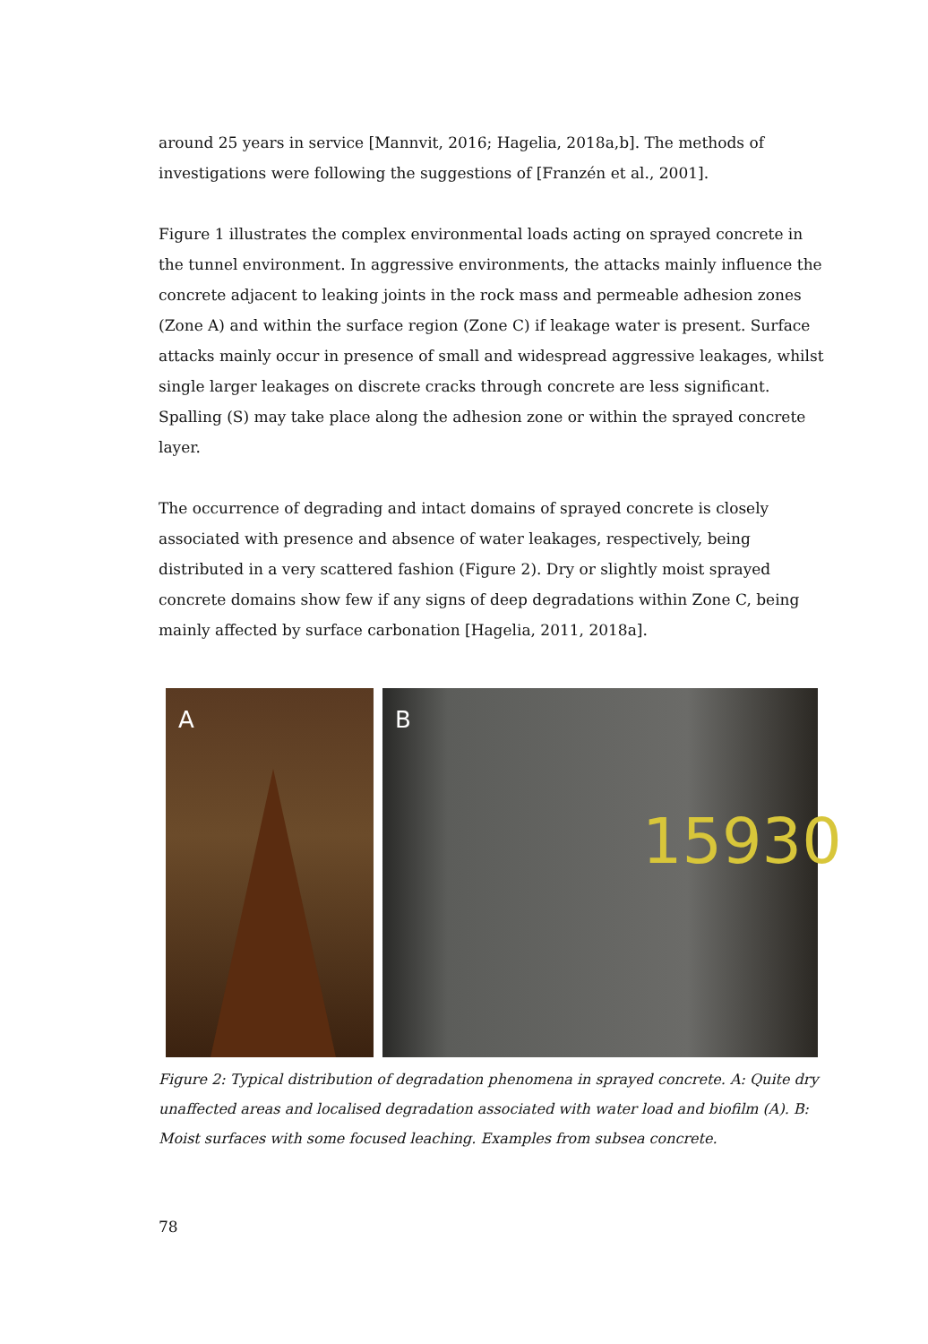around 25 years in service [Mannvit, 2016; Hagelia, 2018a,b]. The methods of investigations were following the suggestions of [Franzén et al., 2001].
Figure 1 illustrates the complex environmental loads acting on sprayed concrete in the tunnel environment. In aggressive environments, the attacks mainly influence the concrete adjacent to leaking joints in the rock mass and permeable adhesion zones (Zone A) and within the surface region (Zone C) if leakage water is present. Surface attacks mainly occur in presence of small and widespread aggressive leakages, whilst single larger leakages on discrete cracks through concrete are less significant. Spalling (S) may take place along the adhesion zone or within the sprayed concrete layer.
The occurrence of degrading and intact domains of sprayed concrete is closely associated with presence and absence of water leakages, respectively, being distributed in a very scattered fashion (Figure 2). Dry or slightly moist sprayed concrete domains show few if any signs of deep degradations within Zone C, being mainly affected by surface carbonation [Hagelia, 2011, 2018a].
A
B
15930
Figure 2: Typical distribution of degradation phenomena in sprayed concrete. A: Quite dry unaffected areas and localised degradation associated with water load and biofilm (A). B: Moist surfaces with some focused leaching. Examples from subsea concrete.
78